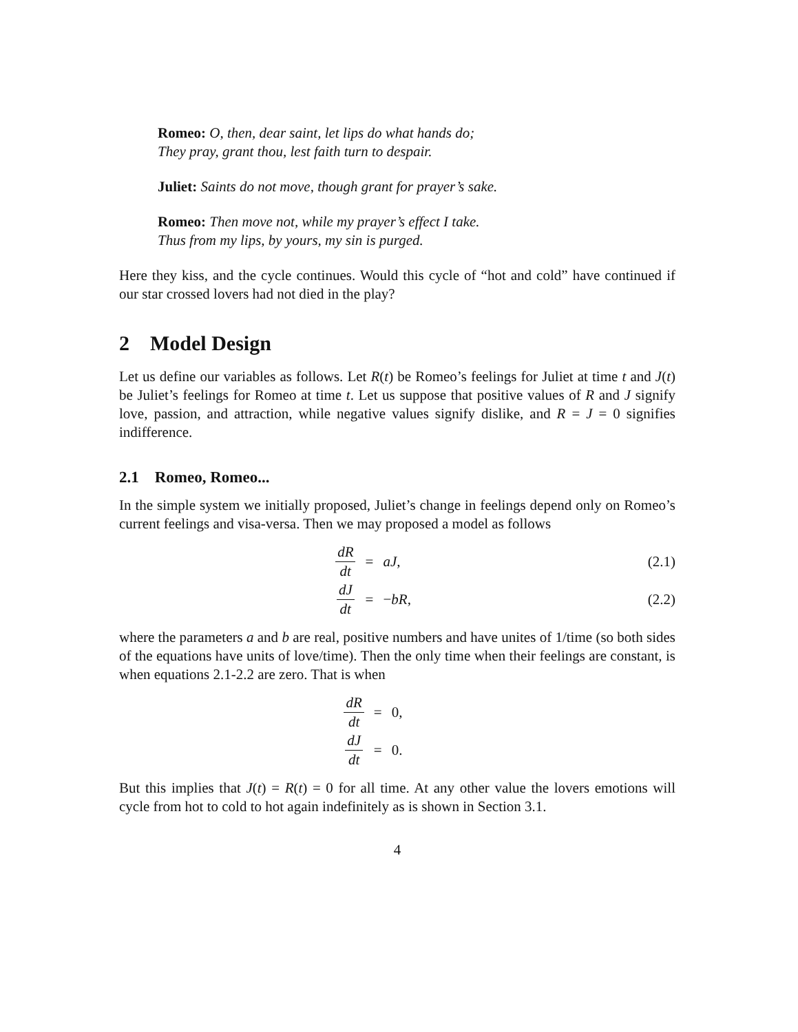Romeo: O, then, dear saint, let lips do what hands do;
They pray, grant thou, lest faith turn to despair.
Juliet: Saints do not move, though grant for prayer’s sake.
Romeo: Then move not, while my prayer’s effect I take.
Thus from my lips, by yours, my sin is purged.
Here they kiss, and the cycle continues. Would this cycle of “hot and cold” have continued if our star crossed lovers had not died in the play?
2 Model Design
Let us define our variables as follows. Let R(t) be Romeo’s feelings for Juliet at time t and J(t) be Juliet’s feelings for Romeo at time t. Let us suppose that positive values of R and J signify love, passion, and attraction, while negative values signify dislike, and R = J = 0 signifies indifference.
2.1 Romeo, Romeo...
In the simple system we initially proposed, Juliet’s change in feelings depend only on Romeo’s current feelings and visa-versa. Then we may proposed a model as follows
dR dt
=
aJ,
(2.1)
dJ dt
=
−bR,
(2.2)
where the parameters a and b are real, positive numbers and have unites of 1/time (so both sides of the equations have units of love/time). Then the only time when their feelings are constant, is when equations 2.1-2.2 are zero. That is when
dR dt
=
0,
dJ dt
=
0.
But this implies that J(t) = R(t) = 0 for all time. At any other value the lovers emotions will cycle from hot to cold to hot again indefinitely as is shown in Section 3.1.
4